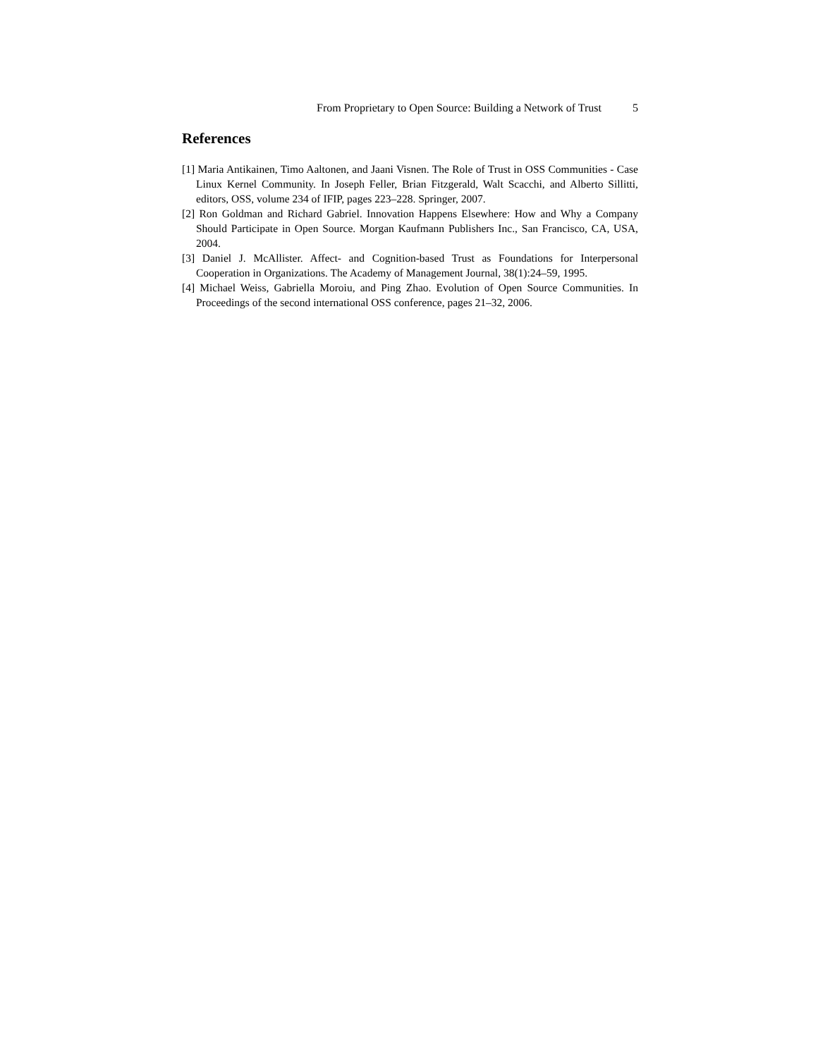From Proprietary to Open Source: Building a Network of Trust 5
References
[1] Maria Antikainen, Timo Aaltonen, and Jaani Visnen. The Role of Trust in OSS Communities - Case Linux Kernel Community. In Joseph Feller, Brian Fitzgerald, Walt Scacchi, and Alberto Sillitti, editors, OSS, volume 234 of IFIP, pages 223–228. Springer, 2007.
[2] Ron Goldman and Richard Gabriel. Innovation Happens Elsewhere: How and Why a Company Should Participate in Open Source. Morgan Kaufmann Publishers Inc., San Francisco, CA, USA, 2004.
[3] Daniel J. McAllister. Affect- and Cognition-based Trust as Foundations for Interpersonal Cooperation in Organizations. The Academy of Management Journal, 38(1):24–59, 1995.
[4] Michael Weiss, Gabriella Moroiu, and Ping Zhao. Evolution of Open Source Communities. In Proceedings of the second international OSS conference, pages 21–32, 2006.